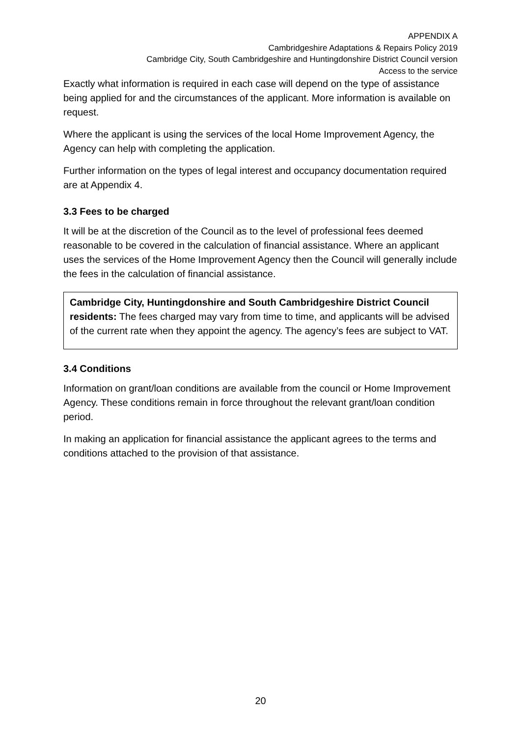APPENDIX A
Cambridgeshire Adaptations & Repairs Policy 2019
Cambridge City, South Cambridgeshire and Huntingdonshire District Council version
Access to the service
Exactly what information is required in each case will depend on the type of assistance being applied for and the circumstances of the applicant. More information is available on request.
Where the applicant is using the services of the local Home Improvement Agency, the Agency can help with completing the application.
Further information on the types of legal interest and occupancy documentation required are at Appendix 4.
3.3 Fees to be charged
It will be at the discretion of the Council as to the level of professional fees deemed reasonable to be covered in the calculation of financial assistance. Where an applicant uses the services of the Home Improvement Agency then the Council will generally include the fees in the calculation of financial assistance.
Cambridge City, Huntingdonshire and South Cambridgeshire District Council residents: The fees charged may vary from time to time, and applicants will be advised of the current rate when they appoint the agency. The agency’s fees are subject to VAT.
3.4 Conditions
Information on grant/loan conditions are available from the council or Home Improvement Agency. These conditions remain in force throughout the relevant grant/loan condition period.
In making an application for financial assistance the applicant agrees to the terms and conditions attached to the provision of that assistance.
20